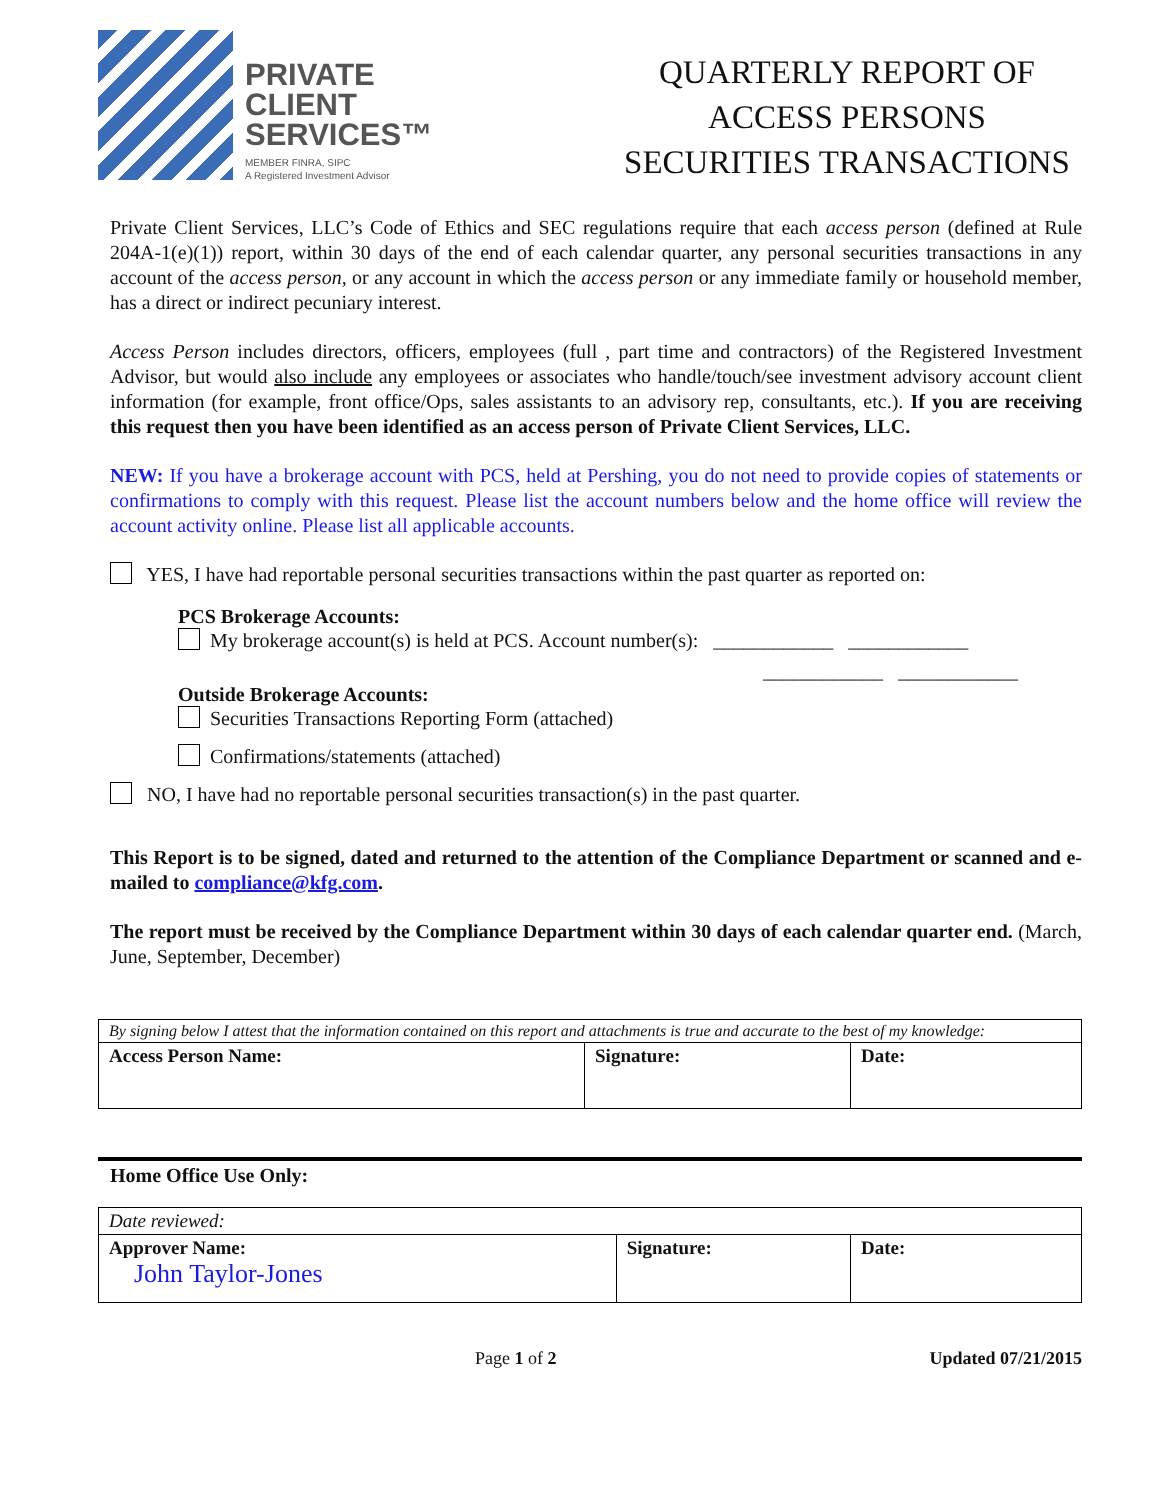PRIVATE
CLIENT
SERVICES™
MEMBER FINRA, SIPC
A Registered Investment Advisor
QUARTERLY REPORT OF
ACCESS PERSONS
SECURITIES TRANSACTIONS
Private Client Services, LLC’s Code of Ethics and SEC regulations require that each access person (defined at Rule 204A-1(e)(1)) report, within 30 days of the end of each calendar quarter, any personal securities transactions in any account of the access person, or any account in which the access person or any immediate family or household member, has a direct or indirect pecuniary interest.
Access Person includes directors, officers, employees (full , part time and contractors) of the Registered Investment Advisor, but would also include any employees or associates who handle/touch/see investment advisory account client information (for example, front office/Ops, sales assistants to an advisory rep, consultants, etc.). If you are receiving this request then you have been identified as an access person of Private Client Services, LLC.
NEW: If you have a brokerage account with PCS, held at Pershing, you do not need to provide copies of statements or confirmations to comply with this request. Please list the account numbers below and the home office will review the account activity online. Please list all applicable accounts.
YES, I have had reportable personal securities transactions within the past quarter as reported on:
PCS Brokerage Accounts:
My brokerage account(s) is held at PCS. Account number(s): ____________ ____________
____________ ____________
Outside Brokerage Accounts:
Securities Transactions Reporting Form (attached)
Confirmations/statements (attached)
NO, I have had no reportable personal securities transaction(s) in the past quarter.
This Report is to be signed, dated and returned to the attention of the Compliance Department or scanned and e-mailed to compliance@kfg.com.
The report must be received by the Compliance Department within 30 days of each calendar quarter end. (March, June, September, December)
| By signing below I attest that the information contained on this report and attachments is true and accurate to the best of my knowledge: | | |
| Access Person Name: | Signature: | Date: |
Home Office Use Only:
| Date reviewed: | | |
| Approver Name: John Taylor-Jones | Signature: | Date: |
Page 1 of 2 Updated 07/21/2015